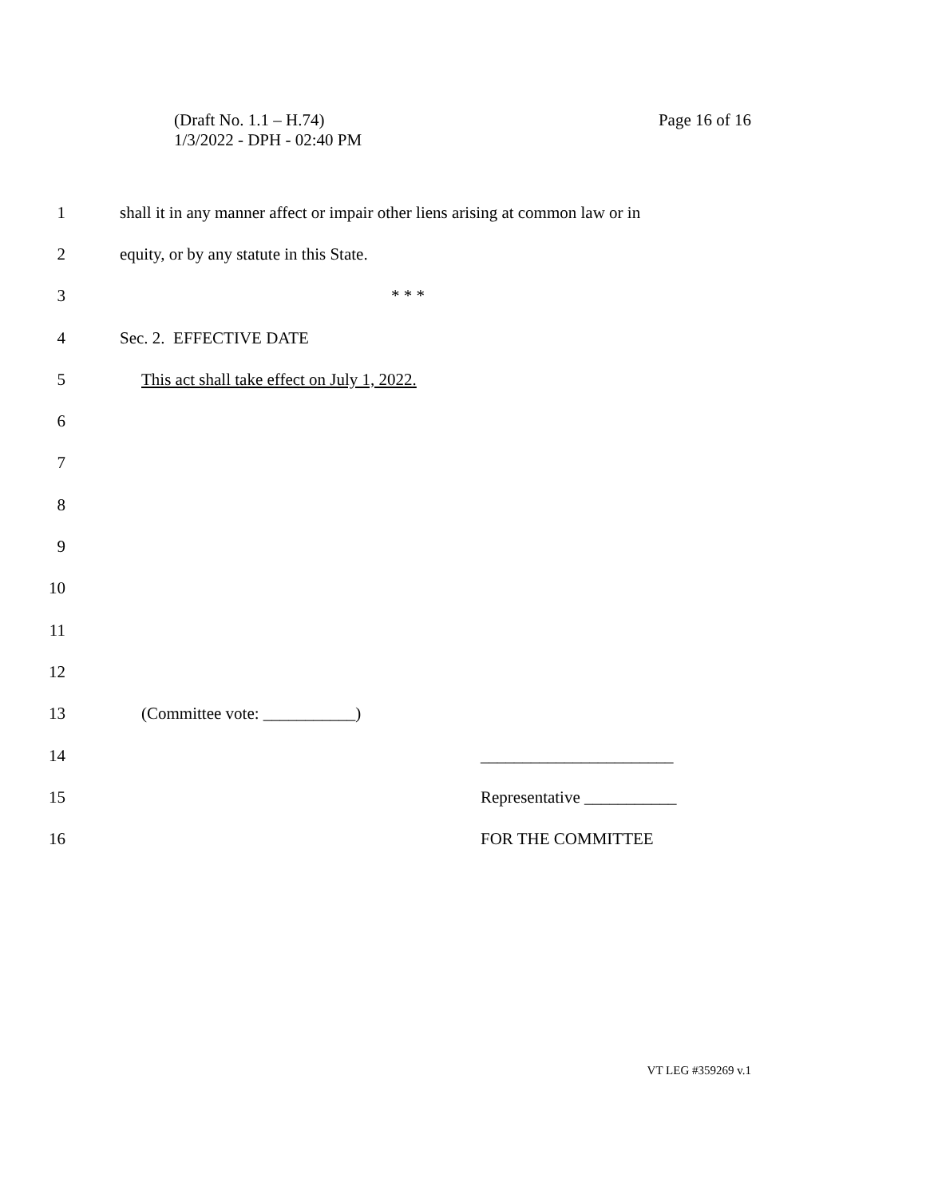(Draft No. 1.1 – H.74)
1/3/2022 - DPH - 02:40 PM
Page 16 of 16
1 shall it in any manner affect or impair other liens arising at common law or in
2 equity, or by any statute in this State.
3 * * *
4 Sec. 2. EFFECTIVE DATE
5 This act shall take effect on July 1, 2022.
6
7
8
9
10
11
12
13 (Committee vote: ___________)
14 _______________________
15 Representative ___________
16 FOR THE COMMITTEE
VT LEG #359269 v.1